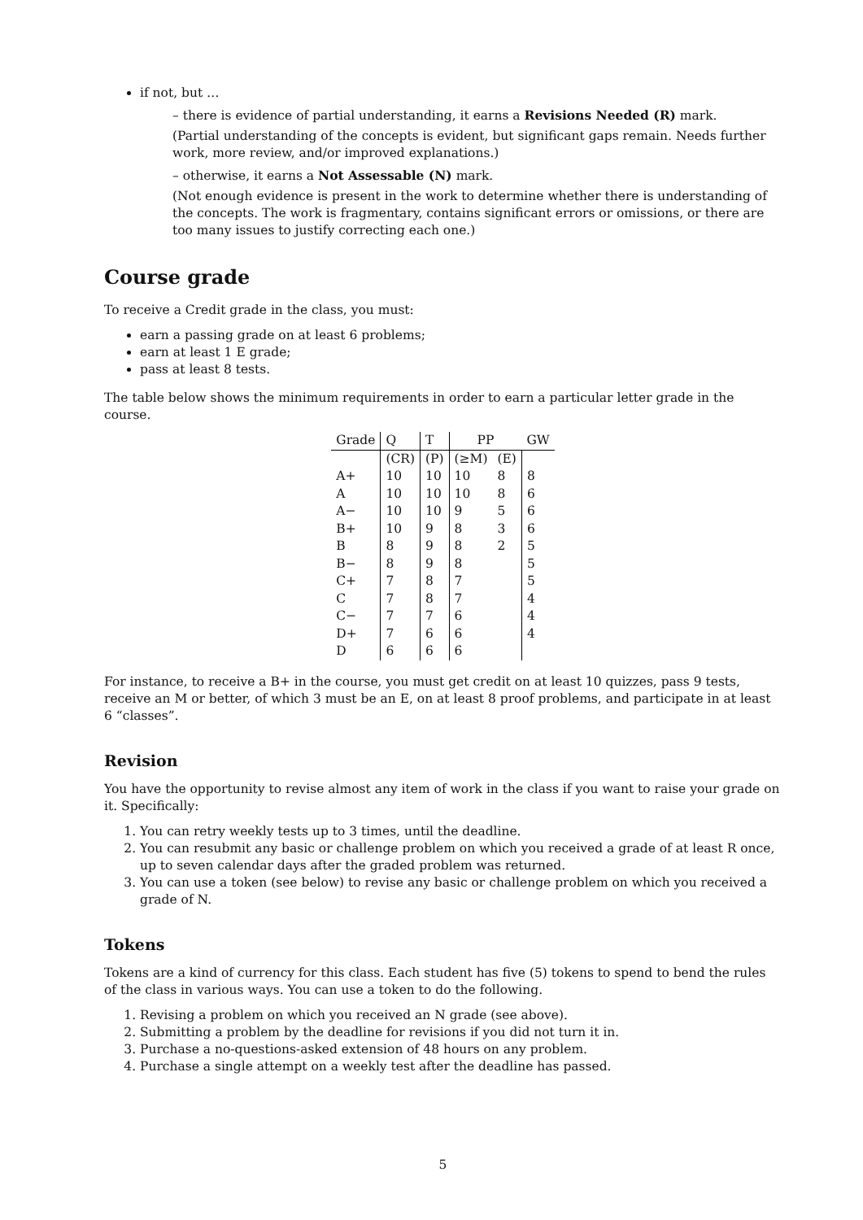if not, but …
– there is evidence of partial understanding, it earns a Revisions Needed (R) mark.
(Partial understanding of the concepts is evident, but significant gaps remain. Needs further work, more review, and/or improved explanations.)
– otherwise, it earns a Not Assessable (N) mark.
(Not enough evidence is present in the work to determine whether there is understanding of the concepts. The work is fragmentary, contains significant errors or omissions, or there are too many issues to justify correcting each one.)
Course grade
To receive a Credit grade in the class, you must:
earn a passing grade on at least 6 problems;
earn at least 1 E grade;
pass at least 8 tests.
The table below shows the minimum requirements in order to earn a particular letter grade in the course.
| Grade | Q | T | PP | | GW |
| --- | --- | --- | --- | --- | --- |
| | (CR) | (P) | (≥M) | (E) | |
| A+ | 10 | 10 | 10 | 8 | 8 |
| A | 10 | 10 | 10 | 8 | 6 |
| A− | 10 | 10 | 9 | 5 | 6 |
| B+ | 10 | 9 | 8 | 3 | 6 |
| B | 8 | 9 | 8 | 2 | 5 |
| B− | 8 | 9 | 8 | | 5 |
| C+ | 7 | 8 | 7 | | 5 |
| C | 7 | 8 | 7 | | 4 |
| C− | 7 | 7 | 6 | | 4 |
| D+ | 7 | 6 | 6 | | 4 |
| D | 6 | 6 | 6 | | |
For instance, to receive a B+ in the course, you must get credit on at least 10 quizzes, pass 9 tests, receive an M or better, of which 3 must be an E, on at least 8 proof problems, and participate in at least 6 “classes”.
Revision
You have the opportunity to revise almost any item of work in the class if you want to raise your grade on it. Specifically:
1. You can retry weekly tests up to 3 times, until the deadline.
2. You can resubmit any basic or challenge problem on which you received a grade of at least R once, up to seven calendar days after the graded problem was returned.
3. You can use a token (see below) to revise any basic or challenge problem on which you received a grade of N.
Tokens
Tokens are a kind of currency for this class. Each student has five (5) tokens to spend to bend the rules of the class in various ways. You can use a token to do the following.
1. Revising a problem on which you received an N grade (see above).
2. Submitting a problem by the deadline for revisions if you did not turn it in.
3. Purchase a no-questions-asked extension of 48 hours on any problem.
4. Purchase a single attempt on a weekly test after the deadline has passed.
5